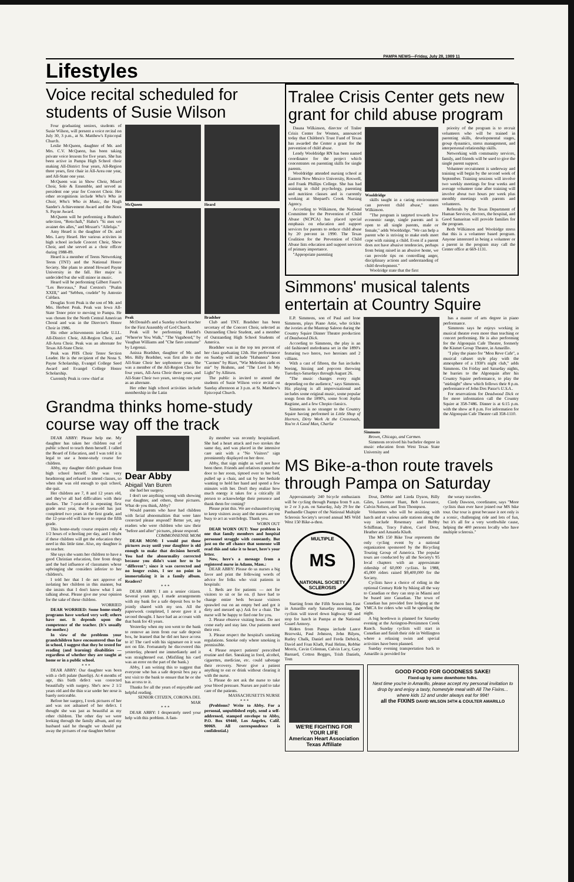PAMPA NEWS—Friday, July 28, 1989 11
Lifestyles
Voice recital scheduled for students of Susie Wilson
Four graduating seniors, students of Susie Wilson, will present a voice recital on July 30, 3 p.m., at St. Matthew's Episcopal Church.
Leslie McQueen, daughter of Mr. and Mrs. C.V. McQueen, has been taking private voice lessons for five years. She has been active in Pampa High School choir making All-District four years, All-Region three years, first chair in All-Area one year, and All-State one year.
McQueen was in Show Choir, Mixed Choir, Solo & Ensemble, and served as president one year for Concert Choir. Her other recognitions include Who's Who in Choir, Who's Who in Music, the Hugh Sander's Achievement Award and the Nona S. Payne Award.
McQueen will be performing a Brahm's selection, "Botschaft," Hahn's "Si mes ver avainet des alles," and Mozart's "Alleluja."
Amy Heard is the daughter of Dr. and Mrs. Larry Heard. Her various activites in high school include Concert Choir, Show Choir, and she served as a choir officer during 1988-89.
Heard is a member of Teens Networking Teens (TNT) and the National Honor Society. She plans to attend Howard Payne University in the fall. Her major is undecided but she will minor in music.
Heard will be performing Gilbert Faure's "Les Berceaux," Paul Creston's "Psalm XXIII," and "Sebben, crudele" by Antonio Caldara.
Douglas Scott Peak is the son of Mr. and Mrs. Herbert Peak. Peak was Iowa All-State Tenor prior to moving to Pampa. He was chosen for the North Central American Choral and was in the Director's Honor Choir in 1986.
His other achievements include U.I.L. All-District Choir, All-Region Choir, and All-Area Choir. Peak was an alternate for Texas All-State Choir.
Peak was PHS Choir Tenor Section Leader. He is the recipient of the Nona S. Payne Scholarship, Evangel College Seed Award and Evangel College Honor Scholarship.
Currently Peak is crew chief at
McQueen
Peak
McDonald's and a Sunday school teacher for the First Assembly of God Church.
Peak will be performing Handel's "Where'er You Walk," "The Vagabond," by Vaughan Williams and "Che fiero zostume" by Legrenzi.
Anissa Bradsher, daughter of Mr. and Mrs. Billy Bradsher, was first alto to the All-State Choir her sophomore year. She was a member of the All-Region Choir for four years, All-Area Choir three years, and All-State Choir two years, serving one year as an alternate.
Her other high school activities include membership in the Latin
Heard
Bradsher
Club and TNT. Bradsher has been secretary of the Concert Choir, selected as Outstanding Choir Student, and a member of Outstanding High School Students of America.
Bradsher was in the top ten percent of her class graduating 12th. Her performance on Sunday will include "Habanera" from "Carmen" by Bizet, "Wie Melodien zieht es mir" by Brahms, and "The Lord Is My Light" by Allitsen.
The public is invited to attend the students of Susie Wilson voice recital on Sunday afternoon at 3 p.m. at St. Matthew's Episcopal Church.
Grandma thinks home-study course way off the track
DEAR ABBY: Please help me. My daughter has taken her children out of public school to teach them herself. I called the Board of Education, and I was told it is legal to use a home-study course for children.
Abby, my daughter didn't graduate from high school herself. She was very headstrong and refused to attend classes, so when she was old enough to quit school, she quit.
Her children are 7, 8 and 12 years old, and they've all had difficulties with their studies. The 7-year-old is repeating first grade next year, the 8-year-old has just completed two years in the first grade, and the 12-year-old will have to repeat the fifth grade.
This home-study course requires only 4 1/2 hours of schooling per day, and I doubt if these children will get the education they need in this little time. Also, my daughter is no teacher.
She says she wants her children to have a good Christian education, free from drugs and the bad influence of classmates whose upbringing she considers inferior to her children's.
I told her that I do not approve of isolating her children in this manner, but she insists that I don't know what I am talking about. Please give me your opinion for the sake of these children.
WORRIED
DEAR WORRIED: Some home-study programs have worked very well; others have not. It depends upon the competence of the teacher. (It's usually the mother.)
In view of the problems your grandchildren have encountered thus far in school, I suggest that they be tested for reading (and learning) disabilities — regardless of whether they are taught at home or in a public school.
* * *
DEAR ABBY: Our daughter was born with a cleft palate (harelip). At 4 months of age, this birth defect was corrected beautifully with surgery. She's now 2 1/2 years old and the thin scar under her nose is barely noticeable.
Before her surgery, I took pictures of her and was not ashamed of her defect. I thought she was just as beautiful as my other children. The other day we were looking through the family album, and my husband said he thought we should put away the pictures of our daughter before
Dear Abby
Abigail Van Buren
she had her surgery.
I don't see anything wrong with showing our daughter, and others, those pictures. What do you think, Abby?
Would parents who have had children with facial abnormalities that were later corrected please respond? Better yet, any readers who were children who saw their "before and after" pictures, please respond.
COMMONSENSE MOM
DEAR MOM: I would put those pictures away until your daughter is old enough to make that decision herself. You had the abnormality corrected because you didn't want her to be "different"; since it was corrected and no longer exists, I see no point in immortalizing it in a family album. Readers?
* * *
DEAR ABBY: I am a senior citizen. Several years ago, I made arrangements with my bank for a safe deposit box to be jointly shared with my son. All the paperwork completed, I never gave it a second thought. I have had an account with that bank for 43 years.
Yesterday when my son went to the bank to remove an item from our safe deposit box, he learned that he did not have access to it! The card with his signature on it was not on file. Fortunately he discovered this yesterday, phoned me immediately and it was straightened out. (Misfiling his card was an error on the part of the bank.)
Abby, I am writing this to suggest that everyone who has a safe deposit box pay a test visit to the bank to ensure that he or she has access to it.
Thanks for all the years of enjoyable and helpful reading.
SENIOR CITIZEN, CORONA DEL MAR
* * *
DEAR ABBY: I desperately need your help with this problem. A fam-
ily member was recently hospitalized. She had a heart attack and two strokes the same day, and was placed in the intensive care unit with a "No Visitors" sign prominently displayed on her door.
Abby, that sign might as well not have been there. Friends and relatives opened the door to her room, tiptoed over to her bed, pulled up a chair, and sat by her bedside wanting to hold her hand and spend a few minutes with her. Don't they realize how much energy it takes for a critically ill person to acknowledge their presence and thank them for coming?
Please print this. We are exhausted trying to keep visitors away and the nurses are too busy to act as watchdogs. Thank you.
WORN OUT
DEAR WORN OUT: Your problem is one that family members and hospital personnel struggle with constantly. But just on the off chance that someone will read this and take it to heart, here's your letter.
Now, here's a message from a registered nurse in Adams, Mass.:
DEAR ABBY: Please do us nurses a big favor and print the following words of advice for folks who visit patients in hospitals:
1. Beds are for patients — not for visitors to sit or lie on. (I have had to change entire beds because visitors sprawled out on an empty bed and got it dirty and messed up.) Ask for a chair. The nurse will be happy to find one for you.
2. Please observe visiting hours. Do not come early and stay late. Our patients need their rest.
3. Please respect the hospital's smoking regulations. Smoke only where smoking is permissible.
4. Please respect patients' prescribed routine and diet. Sneaking in food, alcohol, cigarettes, medicine, etc. could sabotage their recovery. Never give a patient anything to eat or drink without clearing it with the nurse.
5. Please do not ask the nurse to take your blood pressure. Nurses are paid to take care of the patients.
MASSACHUSETTS NURSE
* * *
(Problems? Write to Abby. For a personal, unpublished reply, send a self-addressed, stamped envelope to Abby, P.O. Box 69440, Los Angeles, Calif. 90069. All correspondence is confidential.)
Tralee Crisis Center gets new grant for child abuse program
Dauna Wilkinson, director of Tralee Crisis Center for Women, announced today that Children's Trust Fund of Texas has awarded the Center a grant for the prevention of child abuse.
Lendy Wooldridge RN has been named coordinator for the project which concentrates on parenting skills for single parents.
Wooldridge attended nursing school at Eastern New Mexico University, Roswell, and Frank Phillips College. She has had training in child psychology, parenting and nutrition classes and is currently working at Shepard's Crook Nursing Agency.
According to Wilkinson, the National Committee for the Prevention of Child Abuse (NCPCA) has placed special emphasis on education and support services for parents to reduce child abuse by 20 percent in 1990. The Texas Coalition for the Prevention of Child Abuse lists education and support services of primary importance.
"Appropriate parenting
Wooldridge
skills taught in a caring environment can prevent child abuse," states Wilkinson.
"The program is targeted towards low economic range, single parents and is open to all single parents, male or female," adds Wooldridge. "We can help a parent who is striving to make ends meet cope with raising a child. Even if a parent does not have abusive tendencies, perhaps from being raised in an abusive home, we can provide tips on controlling anger, disciplinary actions and understanding of child development."
Woolridge state that the first
priority of the program is to recruit volunteers who will be trained in parenting skills, developmental stages, group dynamics, stress management, and interpersonal relationship skills.
Networking with community services, family, and friends will be used to give the single parent support.
Volunteer recruitment is underway and training will begin by the second week of September. Training sessions will involve two weekly meetings for four weeks and average volunteer time after training will involve about two hours per week plus monthly meetings with parents and volunteers.
Referrals by the Texas Department of Human Services, doctors, the hospital, and Good Samaritan will provide families for the program.
Both Wilkinson and Woolridge stress that this is a volunteer based program. Anyone interested in being a volunteer or a parent in the program may call the Center office at 669-1131.
Simmons' musical talents entertain at Country Squire
E.P. Simmons, son of Paul and Ione Simmons, plays Piano Artie, who tickles the ivories at the Mantrap Saloon during the Country Squire Dinner Theatre production of Deadwood Dick.
According to Simmons, the play is an old fashioned melodrama set in the 1890's featuring two heros, two heroines and 2 villians.
With a cast of fifteen, the fun includes booing, hissing and popcorn throwing Tuesdays-Saturdays through August 26.
"The music changes every night depending on the audience," says Simmons. His playing is all improvisational and includes some original music, some popular songs from the 1890's, some Scott Joplin Ragtime, and a few Chopin classics.
Simmons is no stranger to the Country Squire having performed in Little Shop of Horrors, Dirty Work At the Crossroads, You're A Good Man, Charlie
Simmons
Brown, Chicago, and Carmen.
Simmons received his bachelor degree in music education from West Texas State University and
has a master of arts degree in piano performance.
Simmons says he enjoys working in musical theatre even more than teaching or concert performing. He is also performing for the Algonquin Cafe Theatre, formerly the Kismet Group Theatre, in Amarillo.
"I play the piano for "Mon Reve Cafe", a musical cabaret style play with the atmosphere of a 1930's night club," adds Simmons. On Friday and Saturday nights, he hurries to the Algonquin after his Country Squire performance, to play the "midnight" show which follows their 8 p.m. performance of John Dos Passo's U.S.A..
For reservations for Deadwood Dick or for more information call the Country Squire at 358-7486. Dinner is at 6:15 p.m. with the show at 8 p.m. For information for the Algonquin Cafe Theatre call 358-1110.
MS Bike-a-thon route travels through Pampa on Saturday
Approximately 240 bicycle enthusiasts will be cycling through Pampa from 9 a.m. to 2 or 3 p.m. on Saturday, July 29 for the Panhandle Chapter of the National Multiple Sclerosis Society's second annual MS Wild West 150 Bike-a-thon.
MULTIPLE
MS
NATIONAL SOCIETY SCLEROSIS
Starting from the Fifth Season Inn East in Amarillo early Saturday morning, the cyclists will travel down highway 60 and stop for lunch in Pampa at the National Guard Armory.
Riders from Pampa include Lance Brzowski, Paul Johnson, John Bilyeu, Rutley Chalk, Daniel and Freda Debrick, David and Fran Kludt, Paul Helms, Robbie Morris, Cavin Coleman, Calvin Lacy, Gary Barnard, Cotton Bogges, Trish Daniels, Tom
Dout, Debbie and Linda Dyson, Billy Giles, Lawrence Hunt, Bob Lowrance, Calvin Nelson, and Tom Thompson.
Volunteers who will be assisting with lunch and at various aide stations along the way include Rosemary and Bobby Schiffman, Tracy Fulton, Carol Dout, Heather and Amanda Kludt.
The MS 150 Bike Tour represents the only cycling event by a national organization sponsored by the Bicycling Touring Group of America. The popular tours are conducted by all the Society's 95 local chapters with an approximate ridership of 60,000 cyclists. In 1988, 45,000 riders raised $9,400,000 for the Society.
Cyclists have a choice of riding in the optional Century Ride by biking all the way to Canadian or they can stop in Miami and be bused into Canadian. The town of Canadian has provided free lodging at the YMCA for riders who will be spending the night.
A big hoedown is planned for Saturday evening at the Arrington-Persimmon Creek Ranch. Sunday cyclists will start in Canadian and finish their ride in Wellington where a relaxing swim and special activities have been planned.
Sunday evening transportation back to Amarillo is provided for
the weary travelers.
Cindy Dawson, coordinator, says "More cyclists than ever have joined our MS bike tour. Our tour is great because it not only is a scenic, challenging ride and lots of fun, but it's all for a very worthwhile cause, helping the 400 persons locally who have multiple sclerosis."
WE'RE FIGHTING FOR YOUR LIFE
American Heart Association
Texas Affiliate
GOOD FOOD FOR GOODNESS SAKE!
Fixed-up by some downhome folks.
Next time you're in Amarillo, please accept my personal invitation to drop by and enjoy a tasty, homestyle meal with All The Fixins... where kids 12 and under always eat for 99¢!
all the FIXINS DAVID WILSON 34TH & COULTER AMARILLO